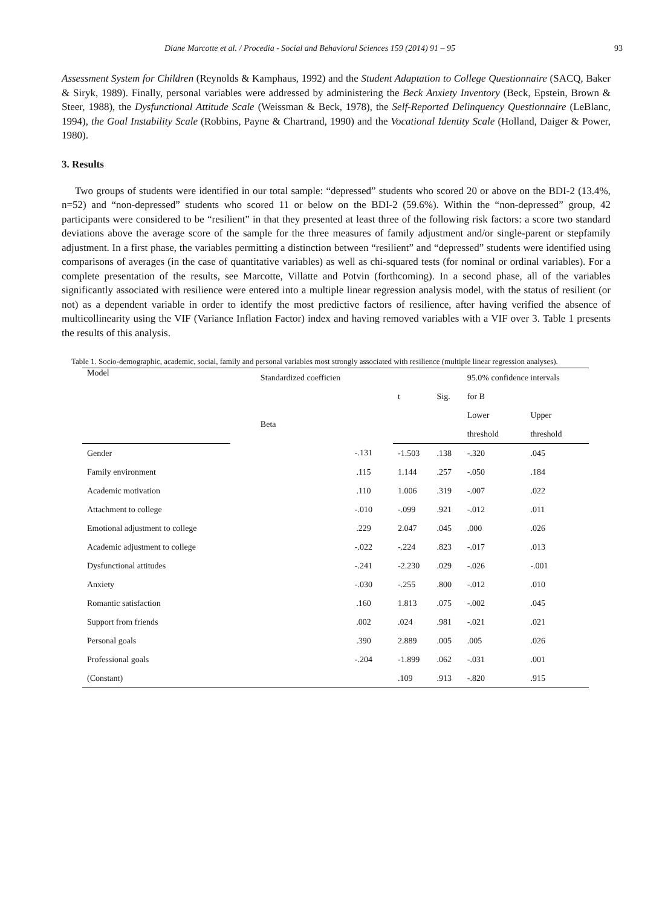Diane Marcotte et al. / Procedia - Social and Behavioral Sciences 159 (2014) 91 – 95 93
Assessment System for Children (Reynolds & Kamphaus, 1992) and the Student Adaptation to College Questionnaire (SACQ, Baker & Siryk, 1989). Finally, personal variables were addressed by administering the Beck Anxiety Inventory (Beck, Epstein, Brown & Steer, 1988), the Dysfunctional Attitude Scale (Weissman & Beck, 1978), the Self-Reported Delinquency Questionnaire (LeBlanc, 1994), the Goal Instability Scale (Robbins, Payne & Chartrand, 1990) and the Vocational Identity Scale (Holland, Daiger & Power, 1980).
3. Results
Two groups of students were identified in our total sample: “depressed” students who scored 20 or above on the BDI-2 (13.4%, n=52) and “non-depressed” students who scored 11 or below on the BDI-2 (59.6%). Within the “non-depressed” group, 42 participants were considered to be “resilient” in that they presented at least three of the following risk factors: a score two standard deviations above the average score of the sample for the three measures of family adjustment and/or single-parent or stepfamily adjustment. In a first phase, the variables permitting a distinction between “resilient” and “depressed” students were identified using comparisons of averages (in the case of quantitative variables) as well as chi-squared tests (for nominal or ordinal variables). For a complete presentation of the results, see Marcotte, Villatte and Potvin (forthcoming). In a second phase, all of the variables significantly associated with resilience were entered into a multiple linear regression analysis model, with the status of resilient (or not) as a dependent variable in order to identify the most predictive factors of resilience, after having verified the absence of multicollinearity using the VIF (Variance Inflation Factor) index and having removed variables with a VIF over 3. Table 1 presents the results of this analysis.
Table 1. Socio-demographic, academic, social, family and personal variables most strongly associated with resilience (multiple linear regression analyses).
| Model | Standardized coefficien | t | Sig. | 95.0% confidence intervals | |
| --- | --- | --- | --- | --- | --- |
| | | | | for B | |
| | Beta | | | Lower | Upper |
| | | | | threshold | threshold |
| Gender | -.131 | -1.503 | .138 | -.320 | .045 |
| Family environment | .115 | 1.144 | .257 | -.050 | .184 |
| Academic motivation | .110 | 1.006 | .319 | -.007 | .022 |
| Attachment to college | -.010 | -.099 | .921 | -.012 | .011 |
| Emotional adjustment to college | .229 | 2.047 | .045 | .000 | .026 |
| Academic adjustment to college | -.022 | -.224 | .823 | -.017 | .013 |
| Dysfunctional attitudes | -.241 | -2.230 | .029 | -.026 | -.001 |
| Anxiety | -.030 | -.255 | .800 | -.012 | .010 |
| Romantic satisfaction | .160 | 1.813 | .075 | -.002 | .045 |
| Support from friends | .002 | .024 | .981 | -.021 | .021 |
| Personal goals | .390 | 2.889 | .005 | .005 | .026 |
| Professional goals | -.204 | -1.899 | .062 | -.031 | .001 |
| (Constant) | | .109 | .913 | -.820 | .915 |